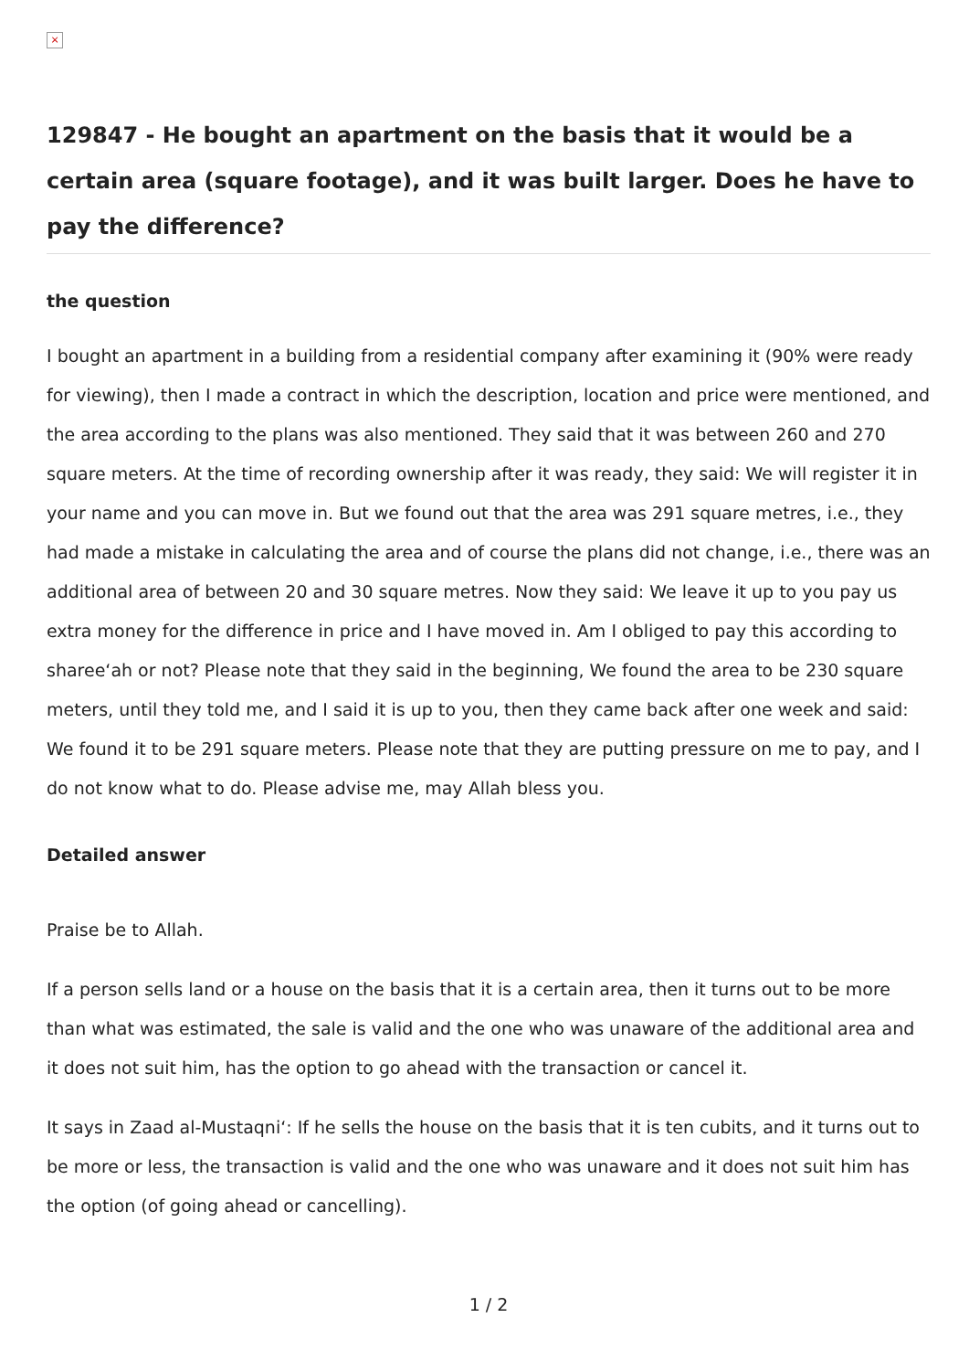×
129847 - He bought an apartment on the basis that it would be a certain area (square footage), and it was built larger. Does he have to pay the difference?
the question
I bought an apartment in a building from a residential company after examining it (90% were ready for viewing), then I made a contract in which the description, location and price were mentioned, and the area according to the plans was also mentioned. They said that it was between 260 and 270 square meters. At the time of recording ownership after it was ready, they said: We will register it in your name and you can move in. But we found out that the area was 291 square metres, i.e., they had made a mistake in calculating the area and of course the plans did not change, i.e., there was an additional area of between 20 and 30 square metres. Now they said: We leave it up to you pay us extra money for the difference in price and I have moved in. Am I obliged to pay this according to sharee‘ah or not? Please note that they said in the beginning, We found the area to be 230 square meters, until they told me, and I said it is up to you, then they came back after one week and said: We found it to be 291 square meters. Please note that they are putting pressure on me to pay, and I do not know what to do. Please advise me, may Allah bless you.
Detailed answer
Praise be to Allah.
If a person sells land or a house on the basis that it is a certain area, then it turns out to be more than what was estimated, the sale is valid and the one who was unaware of the additional area and it does not suit him, has the option to go ahead with the transaction or cancel it.
It says in Zaad al-Mustaqni‘: If he sells the house on the basis that it is ten cubits, and it turns out to be more or less, the transaction is valid and the one who was unaware and it does not suit him has the option (of going ahead or cancelling).
1 / 2